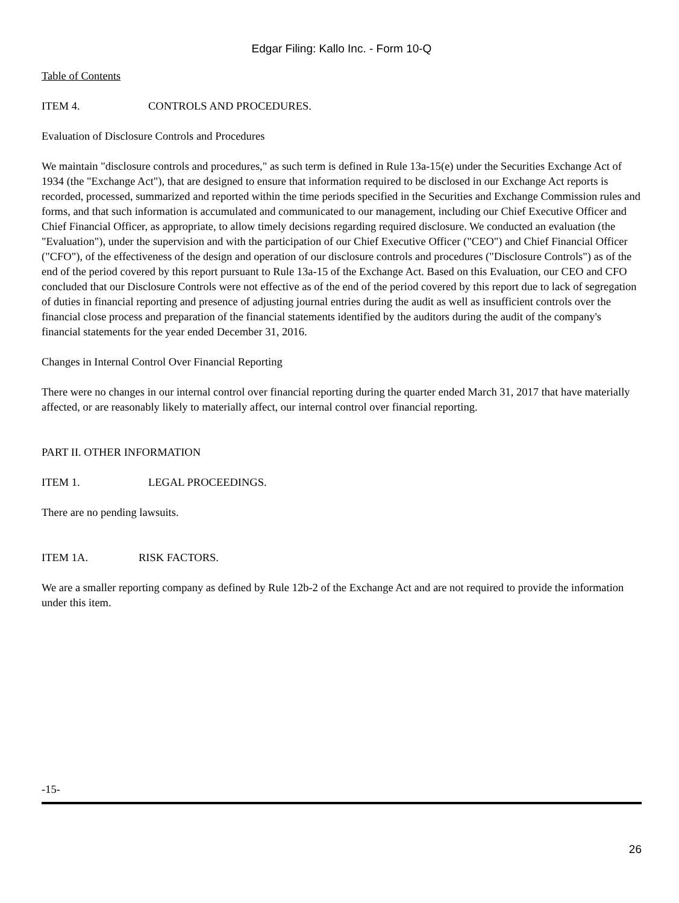Edgar Filing: Kallo Inc. - Form 10-Q
Table of Contents
ITEM 4. CONTROLS AND PROCEDURES.
Evaluation of Disclosure Controls and Procedures
We maintain "disclosure controls and procedures," as such term is defined in Rule 13a-15(e) under the Securities Exchange Act of 1934 (the "Exchange Act"), that are designed to ensure that information required to be disclosed in our Exchange Act reports is recorded, processed, summarized and reported within the time periods specified in the Securities and Exchange Commission rules and forms, and that such information is accumulated and communicated to our management, including our Chief Executive Officer and Chief Financial Officer, as appropriate, to allow timely decisions regarding required disclosure. We conducted an evaluation (the "Evaluation"), under the supervision and with the participation of our Chief Executive Officer ("CEO") and Chief Financial Officer ("CFO"), of the effectiveness of the design and operation of our disclosure controls and procedures ("Disclosure Controls") as of the end of the period covered by this report pursuant to Rule 13a-15 of the Exchange Act. Based on this Evaluation, our CEO and CFO concluded that our Disclosure Controls were not effective as of the end of the period covered by this report due to lack of segregation of duties in financial reporting and presence of adjusting journal entries during the audit as well as insufficient controls over the financial close process and preparation of the financial statements identified by the auditors during the audit of the company's financial statements for the year ended December 31, 2016.
Changes in Internal Control Over Financial Reporting
There were no changes in our internal control over financial reporting during the quarter ended March 31, 2017 that have materially affected, or are reasonably likely to materially affect, our internal control over financial reporting.
PART II. OTHER INFORMATION
ITEM 1. LEGAL PROCEEDINGS.
There are no pending lawsuits.
ITEM 1A. RISK FACTORS.
We are a smaller reporting company as defined by Rule 12b-2 of the Exchange Act and are not required to provide the information under this item.
-15-
26